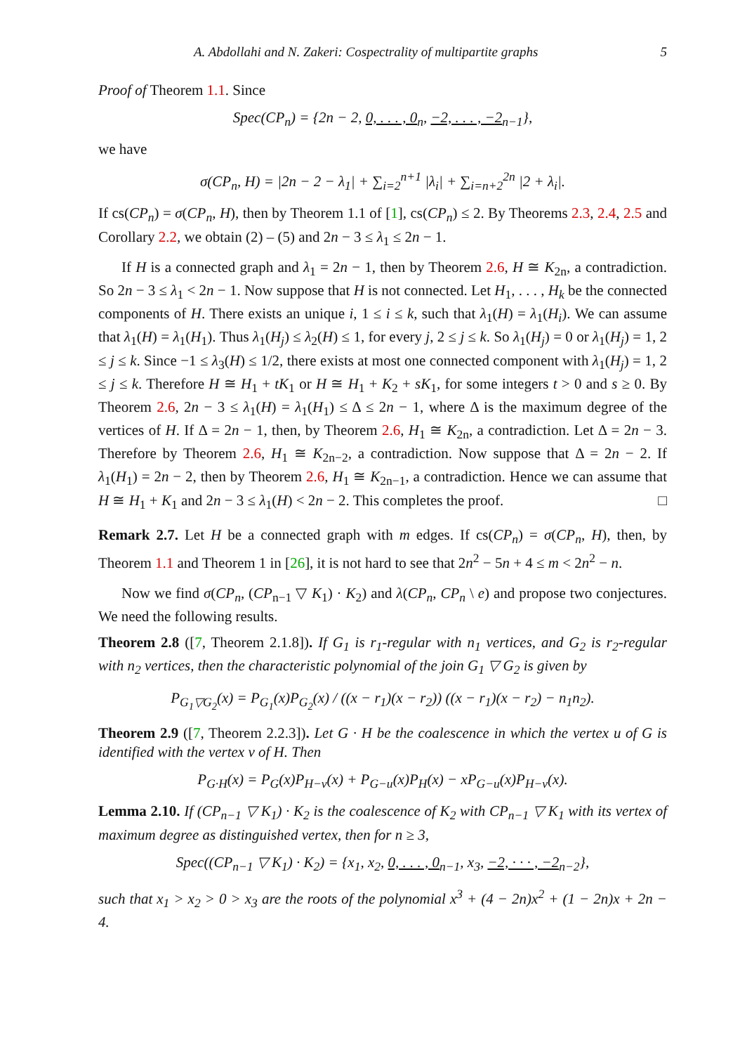A. Abdollahi and N. Zakeri: Cospectrality of multipartite graphs 5
Proof of Theorem 1.1. Since
Spec(CP<sub>n</sub>) = {2n − 2, 0, . . . , 0<sub>n</sub>, −2, . . . , −2<sub>n−1</sub>},
we have
σ(CP<sub>n</sub>, H) = |2n − 2 − λ<sub>1</sub>| + ∑<sub>i=2</sub><sup>n+1</sup> |λ<sub>i</sub>| + ∑<sub>i=n+2</sub><sup>2n</sup> |2 + λ<sub>i</sub>|.
If cs(CP<sub>n</sub>) = σ(CP<sub>n</sub>, H), then by Theorem 1.1 of [1], cs(CP<sub>n</sub>) ≤ 2. By Theorems 2.3, 2.4, 2.5 and Corollary 2.2, we obtain (2) – (5) and 2n − 3 ≤ λ<sub>1</sub> ≤ 2n − 1.
If H is a connected graph and λ<sub>1</sub> = 2n − 1, then by Theorem 2.6, H ≅ K<sub>2n</sub>, a contradiction. So 2n − 3 ≤ λ<sub>1</sub> < 2n − 1. Now suppose that H is not connected. Let H<sub>1</sub>, . . . , H<sub>k</sub> be the connected components of H. There exists an unique i, 1 ≤ i ≤ k, such that λ<sub>1</sub>(H) = λ<sub>1</sub>(H<sub>i</sub>). We can assume that λ<sub>1</sub>(H) = λ<sub>1</sub>(H<sub>1</sub>). Thus λ<sub>1</sub>(H<sub>j</sub>) ≤ λ<sub>2</sub>(H) ≤ 1, for every j, 2 ≤ j ≤ k. So λ<sub>1</sub>(H<sub>j</sub>) = 0 or λ<sub>1</sub>(H<sub>j</sub>) = 1, 2 ≤ j ≤ k. Since −1 ≤ λ<sub>3</sub>(H) ≤ 1/2, there exists at most one connected component with λ<sub>1</sub>(H<sub>j</sub>) = 1, 2 ≤ j ≤ k. Therefore H ≅ H<sub>1</sub> + tK<sub>1</sub> or H ≅ H<sub>1</sub> + K<sub>2</sub> + sK<sub>1</sub>, for some integers t > 0 and s ≥ 0. By Theorem 2.6, 2n − 3 ≤ λ<sub>1</sub>(H) = λ<sub>1</sub>(H<sub>1</sub>) ≤ Δ ≤ 2n − 1, where Δ is the maximum degree of the vertices of H. If Δ = 2n − 1, then, by Theorem 2.6, H<sub>1</sub> ≅ K<sub>2n</sub>, a contradiction. Let Δ = 2n − 3. Therefore by Theorem 2.6, H<sub>1</sub> ≅ K<sub>2n−2</sub>, a contradiction. Now suppose that Δ = 2n − 2. If λ<sub>1</sub>(H<sub>1</sub>) = 2n − 2, then by Theorem 2.6, H<sub>1</sub> ≅ K<sub>2n−1</sub>, a contradiction. Hence we can assume that H ≅ H<sub>1</sub> + K<sub>1</sub> and 2n − 3 ≤ λ<sub>1</sub>(H) < 2n − 2. This completes the proof. □
Remark 2.7. Let H be a connected graph with m edges. If cs(CP<sub>n</sub>) = σ(CP<sub>n</sub>, H), then, by Theorem 1.1 and Theorem 1 in [26], it is not hard to see that 2n<sup>2</sup> − 5n + 4 ≤ m < 2n<sup>2</sup> − n.
Now we find σ(CP<sub>n</sub>, (CP<sub>n−1</sub> ▽ K<sub>1</sub>) · K<sub>2</sub>) and λ(CP<sub>n</sub>, CP<sub>n</sub> \ e) and propose two conjectures. We need the following results.
Theorem 2.8 ([7, Theorem 2.1.8]). If G<sub>1</sub> is r<sub>1</sub>-regular with n<sub>1</sub> vertices, and G<sub>2</sub> is r<sub>2</sub>-regular with n<sub>2</sub> vertices, then the characteristic polynomial of the join G<sub>1</sub> ▽ G<sub>2</sub> is given by
P<sub>G<sub>1</sub>▽G<sub>2</sub></sub>(x) = P<sub>G<sub>1</sub></sub>(x)P<sub>G<sub>2</sub></sub>(x) / ((x − r<sub>1</sub>)(x − r<sub>2</sub>)) ((x − r<sub>1</sub>)(x − r<sub>2</sub>) − n<sub>1</sub>n<sub>2</sub>).
Theorem 2.9 ([7, Theorem 2.2.3]). Let G · H be the coalescence in which the vertex u of G is identified with the vertex v of H. Then
P<sub>G·H</sub>(x) = P<sub>G</sub>(x)P<sub>H−v</sub>(x) + P<sub>G−u</sub>(x)P<sub>H</sub>(x) − xP<sub>G−u</sub>(x)P<sub>H−v</sub>(x).
Lemma 2.10. If (CP<sub>n−1</sub> ▽ K<sub>1</sub>) · K<sub>2</sub> is the coalescence of K<sub>2</sub> with CP<sub>n−1</sub> ▽ K<sub>1</sub> with its vertex of maximum degree as distinguished vertex, then for n ≥ 3,
Spec((CP<sub>n−1</sub> ▽ K<sub>1</sub>) · K<sub>2</sub>) = {x<sub>1</sub>, x<sub>2</sub>, 0, . . . , 0<sub>n−1</sub>, x<sub>3</sub>, −2, · · · , −2<sub>n−2</sub>},
such that x<sub>1</sub> > x<sub>2</sub> > 0 > x<sub>3</sub> are the roots of the polynomial x<sup>3</sup> + (4 − 2n)x<sup>2</sup> + (1 − 2n)x + 2n − 4.